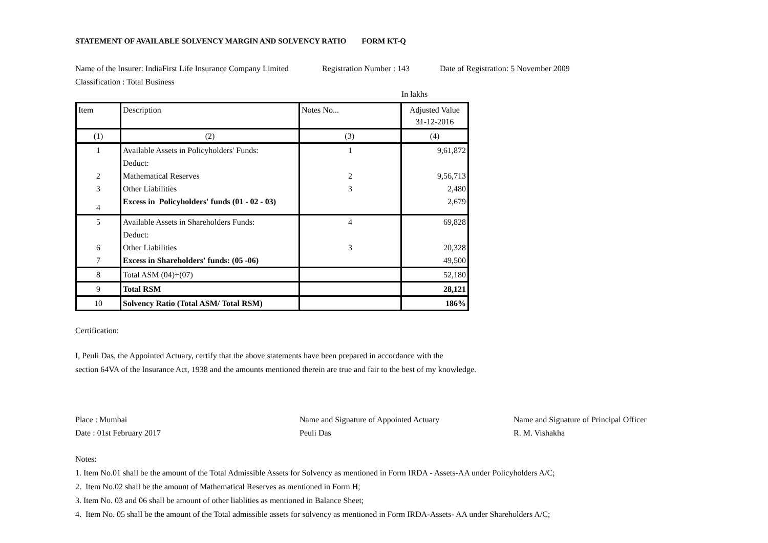STATEMENT OF AVAILABLE SOLVENCY MARGIN AND SOLVENCY RATIO FORM KT-Q
Name of the Insurer: IndiaFirst Life Insurance Company Limited Registration Number : 143 Date of Registration: 5 November 2009
Classification : Total Business
In lakhs
| Item | Description | Notes No... | Adjusted Value 31-12-2016 |
| --- | --- | --- | --- |
| (1) | (2) | (3) | (4) |
| 1 | Available Assets in Policyholders' Funds: | 1 | 9,61,872 |
| | Deduct: | | |
| 2 | Mathematical Reserves | 2 | 9,56,713 |
| 3 | Other Liabilities | 3 | 2,480 |
| 4 | Excess in Policyholders' funds (01 - 02 - 03) | | 2,679 |
| 5 | Available Assets in Shareholders Funds: | 4 | 69,828 |
| | Deduct: | | |
| 6 | Other Liabilities | 3 | 20,328 |
| 7 | Excess in Shareholders' funds: (05 -06) | | 49,500 |
| 8 | Total ASM (04)+(07) | | 52,180 |
| 9 | Total RSM | | 28,121 |
| 10 | Solvency Ratio (Total ASM/ Total RSM) | | 186% |
Certification:
I, Peuli Das, the Appointed Actuary, certify that the above statements have been prepared in accordance with the
section 64VA of the Insurance Act, 1938 and the amounts mentioned therein are true and fair to the best of my knowledge.
Place : Mumbai Name and Signature of Appointed Actuary Name and Signature of Principal Officer
Date : 01st February 2017 Peuli Das R. M. Vishakha
Notes:
1. Item No.01 shall be the amount of the Total Admissible Assets for Solvency as mentioned in Form IRDA - Assets-AA under Policyholders A/C;
2. Item No.02 shall be the amount of Mathematical Reserves as mentioned in Form H;
3. Item No. 03 and 06 shall be amount of other liablities as mentioned in Balance Sheet;
4. Item No. 05 shall be the amount of the Total admissible assets for solvency as mentioned in Form IRDA-Assets- AA under Shareholders A/C;